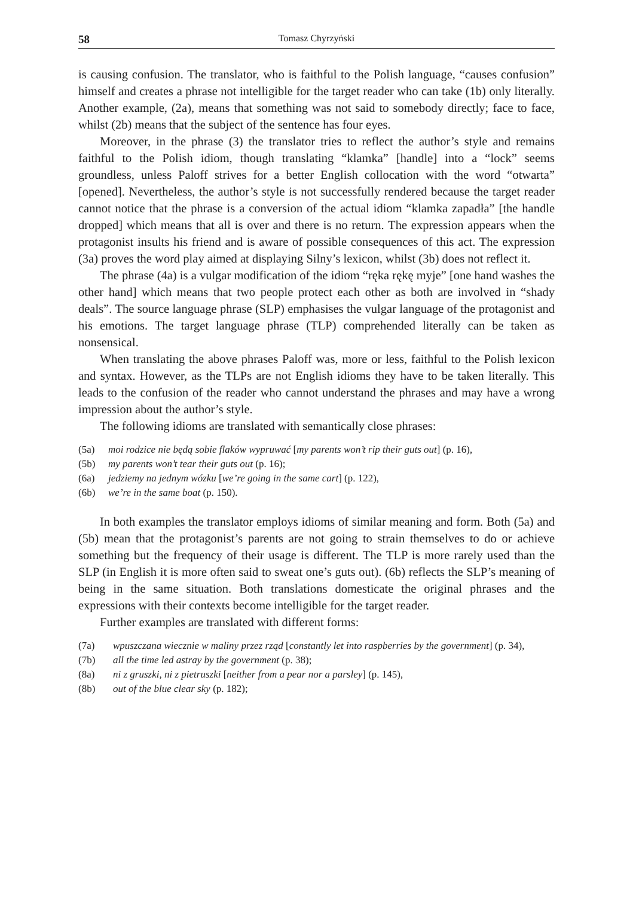58 Tomasz Chyrzyński
is causing confusion. The translator, who is faithful to the Polish language, “causes confusion” himself and creates a phrase not intelligible for the target reader who can take (1b) only literally. Another example, (2a), means that something was not said to somebody directly; face to face, whilst (2b) means that the subject of the sentence has four eyes.
Moreover, in the phrase (3) the translator tries to reflect the author’s style and remains faithful to the Polish idiom, though translating “klamka” [handle] into a “lock” seems groundless, unless Paloff strives for a better English collocation with the word “otwarta” [opened]. Nevertheless, the author’s style is not successfully rendered because the target reader cannot notice that the phrase is a conversion of the actual idiom “klamka zapadła” [the handle dropped] which means that all is over and there is no return. The expression appears when the protagonist insults his friend and is aware of possible consequences of this act. The expression (3a) proves the word play aimed at displaying Silny’s lexicon, whilst (3b) does not reflect it.
The phrase (4a) is a vulgar modification of the idiom “ręka rękę myje” [one hand washes the other hand] which means that two people protect each other as both are involved in “shady deals”. The source language phrase (SLP) emphasises the vulgar language of the protagonist and his emotions. The target language phrase (TLP) comprehended literally can be taken as nonsensical.
When translating the above phrases Paloff was, more or less, faithful to the Polish lexicon and syntax. However, as the TLPs are not English idioms they have to be taken literally. This leads to the confusion of the reader who cannot understand the phrases and may have a wrong impression about the author’s style.
The following idioms are translated with semantically close phrases:
(5a) moi rodzice nie będą sobie flaków wypruwać [my parents won’t rip their guts out] (p. 16),
(5b) my parents won’t tear their guts out (p. 16);
(6a) jedziemy na jednym wózku [we’re going in the same cart] (p. 122),
(6b) we’re in the same boat (p. 150).
In both examples the translator employs idioms of similar meaning and form. Both (5a) and (5b) mean that the protagonist’s parents are not going to strain themselves to do or achieve something but the frequency of their usage is different. The TLP is more rarely used than the SLP (in English it is more often said to sweat one’s guts out). (6b) reflects the SLP’s meaning of being in the same situation. Both translations domesticate the original phrases and the expressions with their contexts become intelligible for the target reader.
Further examples are translated with different forms:
(7a) wpuszczana wiecznie w maliny przez rząd [constantly let into raspberries by the government] (p. 34),
(7b) all the time led astray by the government (p. 38);
(8a) ni z gruszki, ni z pietruszki [neither from a pear nor a parsley] (p. 145),
(8b) out of the blue clear sky (p. 182);